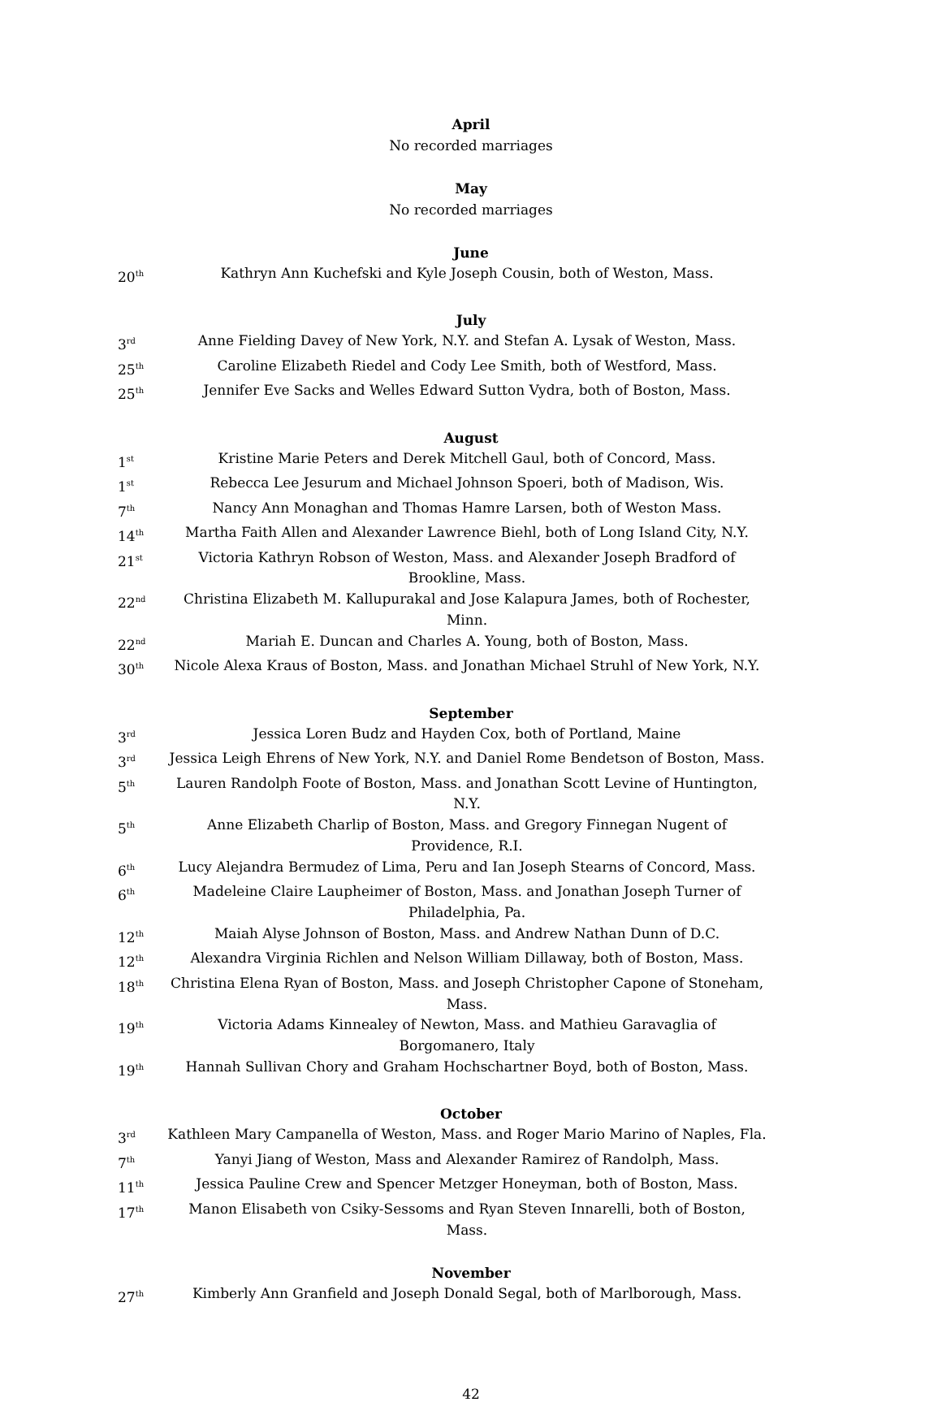April
No recorded marriages
May
No recorded marriages
June
20<sup>th</sup> Kathryn Ann Kuchefski and Kyle Joseph Cousin, both of Weston, Mass.
July
3<sup>rd</sup> Anne Fielding Davey of New York, N.Y. and Stefan A. Lysak of Weston, Mass.
25<sup>th</sup> Caroline Elizabeth Riedel and Cody Lee Smith, both of Westford, Mass.
25<sup>th</sup> Jennifer Eve Sacks and Welles Edward Sutton Vydra, both of Boston, Mass.
August
1<sup>st</sup> Kristine Marie Peters and Derek Mitchell Gaul, both of Concord, Mass.
1<sup>st</sup> Rebecca Lee Jesurum and Michael Johnson Spoeri, both of Madison, Wis.
7<sup>th</sup> Nancy Ann Monaghan and Thomas Hamre Larsen, both of Weston Mass.
14<sup>th</sup> Martha Faith Allen and Alexander Lawrence Biehl, both of Long Island City, N.Y.
21<sup>st</sup> Victoria Kathryn Robson of Weston, Mass. and Alexander Joseph Bradford of Brookline, Mass.
22<sup>nd</sup> Christina Elizabeth M. Kallupurakal and Jose Kalapura James, both of Rochester, Minn.
22<sup>nd</sup> Mariah E. Duncan and Charles A. Young, both of Boston, Mass.
30<sup>th</sup> Nicole Alexa Kraus of Boston, Mass. and Jonathan Michael Struhl of New York, N.Y.
September
3<sup>rd</sup> Jessica Loren Budz and Hayden Cox, both of Portland, Maine
3<sup>rd</sup> Jessica Leigh Ehrens of New York, N.Y. and Daniel Rome Bendetson of Boston, Mass.
5<sup>th</sup> Lauren Randolph Foote of Boston, Mass. and Jonathan Scott Levine of Huntington, N.Y.
5<sup>th</sup> Anne Elizabeth Charlip of Boston, Mass. and Gregory Finnegan Nugent of Providence, R.I.
6<sup>th</sup> Lucy Alejandra Bermudez of Lima, Peru and Ian Joseph Stearns of Concord, Mass.
6<sup>th</sup> Madeleine Claire Laupheimer of Boston, Mass. and Jonathan Joseph Turner of Philadelphia, Pa.
12<sup>th</sup> Maiah Alyse Johnson of Boston, Mass. and Andrew Nathan Dunn of D.C.
12<sup>th</sup> Alexandra Virginia Richlen and Nelson William Dillaway, both of Boston, Mass.
18<sup>th</sup> Christina Elena Ryan of Boston, Mass. and Joseph Christopher Capone of Stoneham, Mass.
19<sup>th</sup> Victoria Adams Kinnealey of Newton, Mass. and Mathieu Garavaglia of Borgomanero, Italy
19<sup>th</sup> Hannah Sullivan Chory and Graham Hochschartner Boyd, both of Boston, Mass.
October
3<sup>rd</sup> Kathleen Mary Campanella of Weston, Mass. and Roger Mario Marino of Naples, Fla.
7<sup>th</sup> Yanyi Jiang of Weston, Mass and Alexander Ramirez of Randolph, Mass.
11<sup>th</sup> Jessica Pauline Crew and Spencer Metzger Honeyman, both of Boston, Mass.
17<sup>th</sup> Manon Elisabeth von Csiky-Sessoms and Ryan Steven Innarelli, both of Boston, Mass.
November
27<sup>th</sup> Kimberly Ann Granfield and Joseph Donald Segal, both of Marlborough, Mass.
42